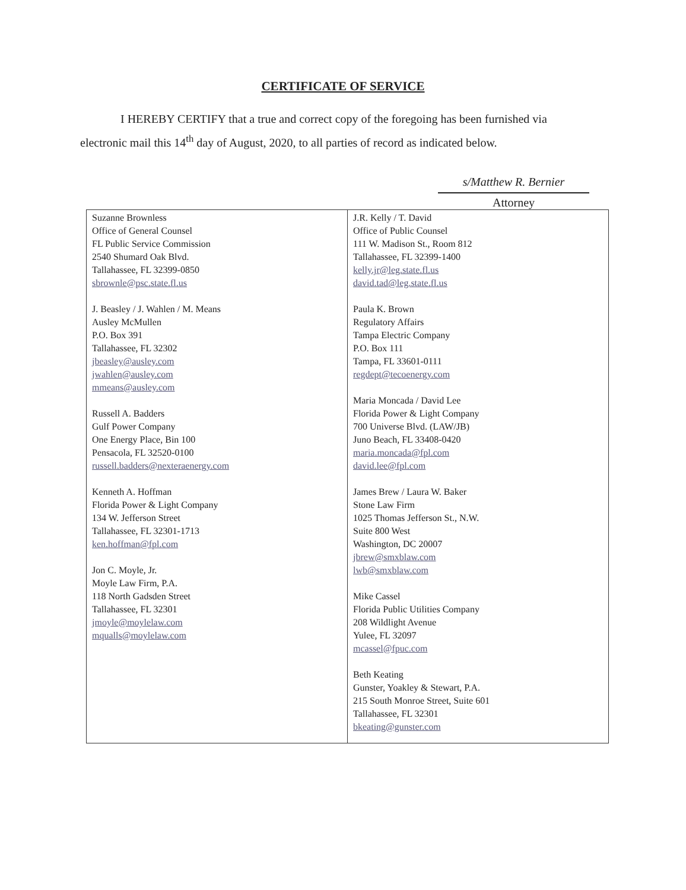CERTIFICATE OF SERVICE
I HEREBY CERTIFY that a true and correct copy of the foregoing has been furnished via electronic mail this 14<sup>th</sup> day of August, 2020, to all parties of record as indicated below.
s/Matthew R. Bernier
Attorney
| Suzanne Brownless Office of General Counsel FL Public Service Commission 2540 Shumard Oak Blvd. Tallahassee, FL 32399-0850 sbrownle@psc.state.fl.us J. Beasley / J. Wahlen / M. Means Ausley McMullen P.O. Box 391 Tallahassee, FL 32302 jbeasley@ausley.com jwahlen@ausley.com mmeans@ausley.com Russell A. Badders Gulf Power Company One Energy Place, Bin 100 Pensacola, FL 32520-0100 russell.badders@nexteraenergy.com Kenneth A. Hoffman Florida Power & Light Company 134 W. Jefferson Street Tallahassee, FL 32301-1713 ken.hoffman@fpl.com Jon C. Moyle, Jr. Moyle Law Firm, P.A. 118 North Gadsden Street Tallahassee, FL 32301 jmoyle@moylelaw.com mqualls@moylelaw.com | J.R. Kelly / T. David Office of Public Counsel 111 W. Madison St., Room 812 Tallahassee, FL 32399-1400 kelly.jr@leg.state.fl.us david.tad@leg.state.fl.us Paula K. Brown Regulatory Affairs Tampa Electric Company P.O. Box 111 Tampa, FL 33601-0111 regdept@tecoenergy.com Maria Moncada / David Lee Florida Power & Light Company 700 Universe Blvd. (LAW/JB) Juno Beach, FL 33408-0420 maria.moncada@fpl.com david.lee@fpl.com James Brew / Laura W. Baker Stone Law Firm 1025 Thomas Jefferson St., N.W. Suite 800 West Washington, DC 20007 jbrew@smxblaw.com lwb@smxblaw.com Mike Cassel Florida Public Utilities Company 208 Wildlight Avenue Yulee, FL 32097 mcassel@fpuc.com Beth Keating Gunster, Yoakley & Stewart, P.A. 215 South Monroe Street, Suite 601 Tallahassee, FL 32301 bkeating@gunster.com |